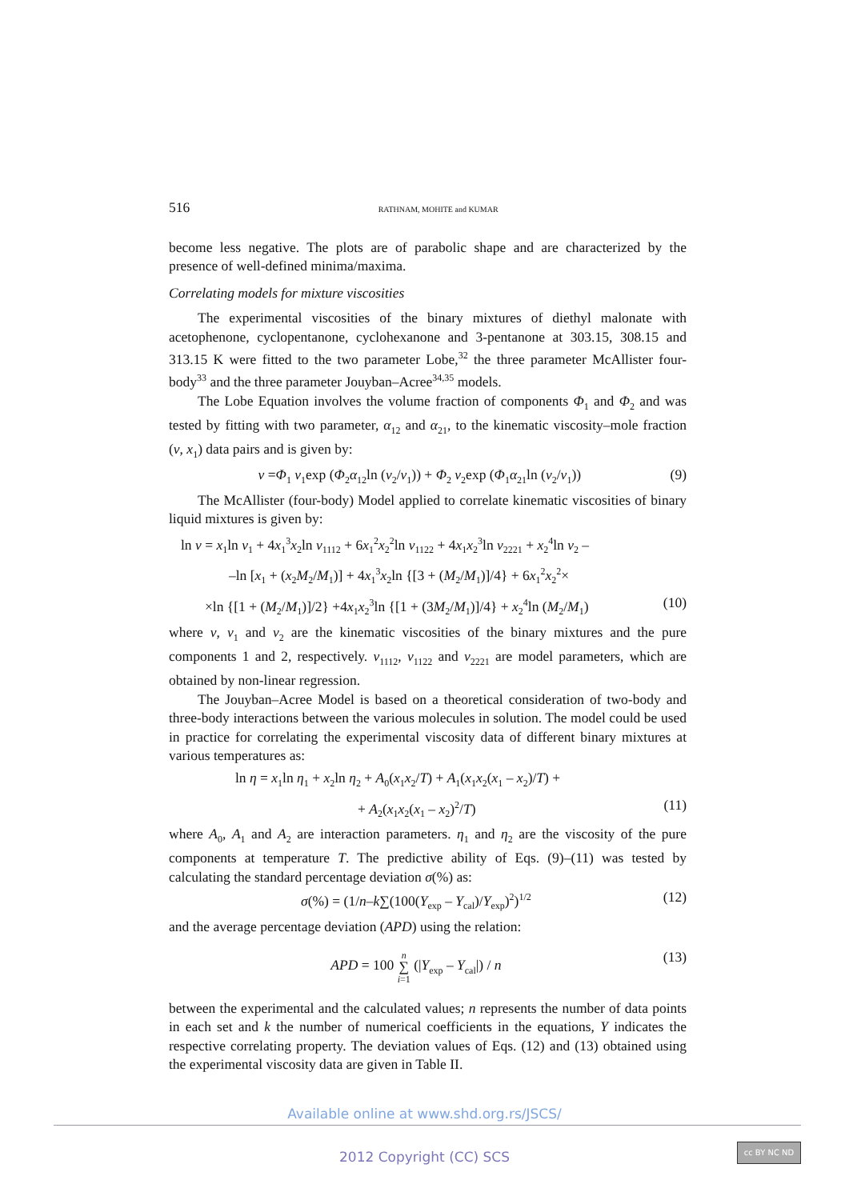516 RATHNAM, MOHITE and KUMAR
become less negative. The plots are of parabolic shape and are characterized by the presence of well-defined minima/maxima.
Correlating models for mixture viscosities
The experimental viscosities of the binary mixtures of diethyl malonate with acetophenone, cyclopentanone, cyclohexanone and 3-pentanone at 303.15, 308.15 and 313.15 K were fitted to the two parameter Lobe,<sup>32</sup> the three parameter McAllister four-body<sup>33</sup> and the three parameter Jouyban–Acree<sup>34,35</sup> models.
The Lobe Equation involves the volume fraction of components Φ<sub>1</sub> and Φ<sub>2</sub> and was tested by fitting with two parameter, α<sub>12</sub> and α<sub>21</sub>, to the kinematic viscosity–mole fraction (ν, x<sub>1</sub>) data pairs and is given by:
ν =Φ<sub>1</sub> ν<sub>1</sub>exp (Φ<sub>2</sub>α<sub>12</sub>ln (ν<sub>2</sub>/ν<sub>1</sub>)) + Φ<sub>2</sub> ν<sub>2</sub>exp (Φ<sub>1</sub>α<sub>21</sub>ln (ν<sub>2</sub>/ν<sub>1</sub>)) (9)
The McAllister (four-body) Model applied to correlate kinematic viscosities of binary liquid mixtures is given by:
ln ν = x<sub>1</sub>ln ν<sub>1</sub> + 4x<sub>1</sub><sup>3</sup>x<sub>2</sub>ln ν<sub>1112</sub> + 6x<sub>1</sub><sup>2</sup>x<sub>2</sub><sup>2</sup>ln ν<sub>1122</sub> + 4x<sub>1</sub>x<sub>2</sub><sup>3</sup>ln ν<sub>2221</sub> + x<sub>2</sub><sup>4</sup>ln ν<sub>2</sub> –
–ln [x<sub>1</sub> + (x<sub>2</sub>M<sub>2</sub>/M<sub>1</sub>)] + 4x<sub>1</sub><sup>3</sup>x<sub>2</sub>ln {[3 + (M<sub>2</sub>/M<sub>1</sub>)]/4} + 6x<sub>1</sub><sup>2</sup>x<sub>2</sub><sup>2</sup>×
×ln {[1 + (M<sub>2</sub>/M<sub>1</sub>)]/2} +4x<sub>1</sub>x<sub>2</sub><sup>3</sup>ln {[1 + (3M<sub>2</sub>/M<sub>1</sub>)]/4} + x<sub>2</sub><sup>4</sup>ln (M<sub>2</sub>/M<sub>1</sub>) (10)
where ν, ν<sub>1</sub> and ν<sub>2</sub> are the kinematic viscosities of the binary mixtures and the pure components 1 and 2, respectively. ν<sub>1112</sub>, ν<sub>1122</sub> and ν<sub>2221</sub> are model parameters, which are obtained by non-linear regression.
The Jouyban–Acree Model is based on a theoretical consideration of two-body and three-body interactions between the various molecules in solution. The model could be used in practice for correlating the experimental viscosity data of different binary mixtures at various temperatures as:
ln η = x<sub>1</sub>ln η<sub>1</sub> + x<sub>2</sub>ln η<sub>2</sub> + A<sub>0</sub>(x<sub>1</sub>x<sub>2</sub>/T) + A<sub>1</sub>(x<sub>1</sub>x<sub>2</sub>(x<sub>1</sub> – x<sub>2</sub>)/T) +
+ A<sub>2</sub>(x<sub>1</sub>x<sub>2</sub>(x<sub>1</sub> – x<sub>2</sub>)<sup>2</sup>/T) (11)
where A<sub>0</sub>, A<sub>1</sub> and A<sub>2</sub> are interaction parameters. η<sub>1</sub> and η<sub>2</sub> are the viscosity of the pure components at temperature T. The predictive ability of Eqs. (9)–(11) was tested by calculating the standard percentage deviation σ(%) as:
σ(%) = (1/n–k∑(100(Y<sub>exp</sub> – Y<sub>cal</sub>)/Y<sub>exp</sub>)<sup>2</sup>)<sup>1/2</sup> (12)
and the average percentage deviation (APD) using the relation:
APD = 100 n
∑
i=1 (|Y<sub>exp</sub> – Y<sub>cal</sub>|) / n (13)
between the experimental and the calculated values; n represents the number of data points in each set and k the number of numerical coefficients in the equations, Y indicates the respective correlating property. The deviation values of Eqs. (12) and (13) obtained using the experimental viscosity data are given in Table II.
Available online at www.shd.org.rs/JSCS/
2012 Copyright (CC) SCS
cc BY NC ND